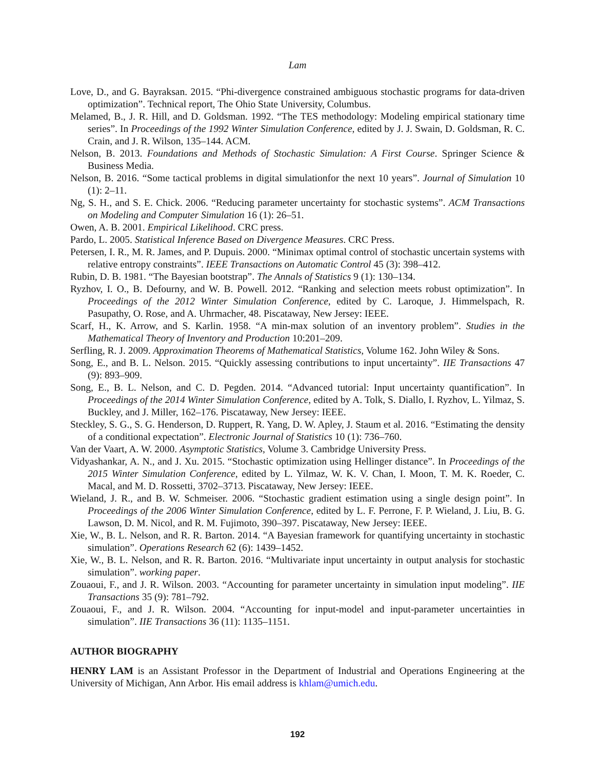Lam
Love, D., and G. Bayraksan. 2015. “Phi-divergence constrained ambiguous stochastic programs for data-driven optimization”. Technical report, The Ohio State University, Columbus.
Melamed, B., J. R. Hill, and D. Goldsman. 1992. “The TES methodology: Modeling empirical stationary time series”. In Proceedings of the 1992 Winter Simulation Conference, edited by J. J. Swain, D. Goldsman, R. C. Crain, and J. R. Wilson, 135–144. ACM.
Nelson, B. 2013. Foundations and Methods of Stochastic Simulation: A First Course. Springer Science & Business Media.
Nelson, B. 2016. “Some tactical problems in digital simulationfor the next 10 years”. Journal of Simulation 10 (1): 2–11.
Ng, S. H., and S. E. Chick. 2006. “Reducing parameter uncertainty for stochastic systems”. ACM Transactions on Modeling and Computer Simulation 16 (1): 26–51.
Owen, A. B. 2001. Empirical Likelihood. CRC press.
Pardo, L. 2005. Statistical Inference Based on Divergence Measures. CRC Press.
Petersen, I. R., M. R. James, and P. Dupuis. 2000. “Minimax optimal control of stochastic uncertain systems with relative entropy constraints”. IEEE Transactions on Automatic Control 45 (3): 398–412.
Rubin, D. B. 1981. “The Bayesian bootstrap”. The Annals of Statistics 9 (1): 130–134.
Ryzhov, I. O., B. Defourny, and W. B. Powell. 2012. “Ranking and selection meets robust optimization”. In Proceedings of the 2012 Winter Simulation Conference, edited by C. Laroque, J. Himmelspach, R. Pasupathy, O. Rose, and A. Uhrmacher, 48. Piscataway, New Jersey: IEEE.
Scarf, H., K. Arrow, and S. Karlin. 1958. “A min-max solution of an inventory problem”. Studies in the Mathematical Theory of Inventory and Production 10:201–209.
Serfling, R. J. 2009. Approximation Theorems of Mathematical Statistics, Volume 162. John Wiley & Sons.
Song, E., and B. L. Nelson. 2015. “Quickly assessing contributions to input uncertainty”. IIE Transactions 47 (9): 893–909.
Song, E., B. L. Nelson, and C. D. Pegden. 2014. “Advanced tutorial: Input uncertainty quantification”. In Proceedings of the 2014 Winter Simulation Conference, edited by A. Tolk, S. Diallo, I. Ryzhov, L. Yilmaz, S. Buckley, and J. Miller, 162–176. Piscataway, New Jersey: IEEE.
Steckley, S. G., S. G. Henderson, D. Ruppert, R. Yang, D. W. Apley, J. Staum et al. 2016. “Estimating the density of a conditional expectation”. Electronic Journal of Statistics 10 (1): 736–760.
Van der Vaart, A. W. 2000. Asymptotic Statistics, Volume 3. Cambridge University Press.
Vidyashankar, A. N., and J. Xu. 2015. “Stochastic optimization using Hellinger distance”. In Proceedings of the 2015 Winter Simulation Conference, edited by L. Yilmaz, W. K. V. Chan, I. Moon, T. M. K. Roeder, C. Macal, and M. D. Rossetti, 3702–3713. Piscataway, New Jersey: IEEE.
Wieland, J. R., and B. W. Schmeiser. 2006. “Stochastic gradient estimation using a single design point”. In Proceedings of the 2006 Winter Simulation Conference, edited by L. F. Perrone, F. P. Wieland, J. Liu, B. G. Lawson, D. M. Nicol, and R. M. Fujimoto, 390–397. Piscataway, New Jersey: IEEE.
Xie, W., B. L. Nelson, and R. R. Barton. 2014. “A Bayesian framework for quantifying uncertainty in stochastic simulation”. Operations Research 62 (6): 1439–1452.
Xie, W., B. L. Nelson, and R. R. Barton. 2016. “Multivariate input uncertainty in output analysis for stochastic simulation”. working paper.
Zouaoui, F., and J. R. Wilson. 2003. “Accounting for parameter uncertainty in simulation input modeling”. IIE Transactions 35 (9): 781–792.
Zouaoui, F., and J. R. Wilson. 2004. “Accounting for input-model and input-parameter uncertainties in simulation”. IIE Transactions 36 (11): 1135–1151.
AUTHOR BIOGRAPHY
HENRY LAM is an Assistant Professor in the Department of Industrial and Operations Engineering at the University of Michigan, Ann Arbor. His email address is khlam@umich.edu.
192